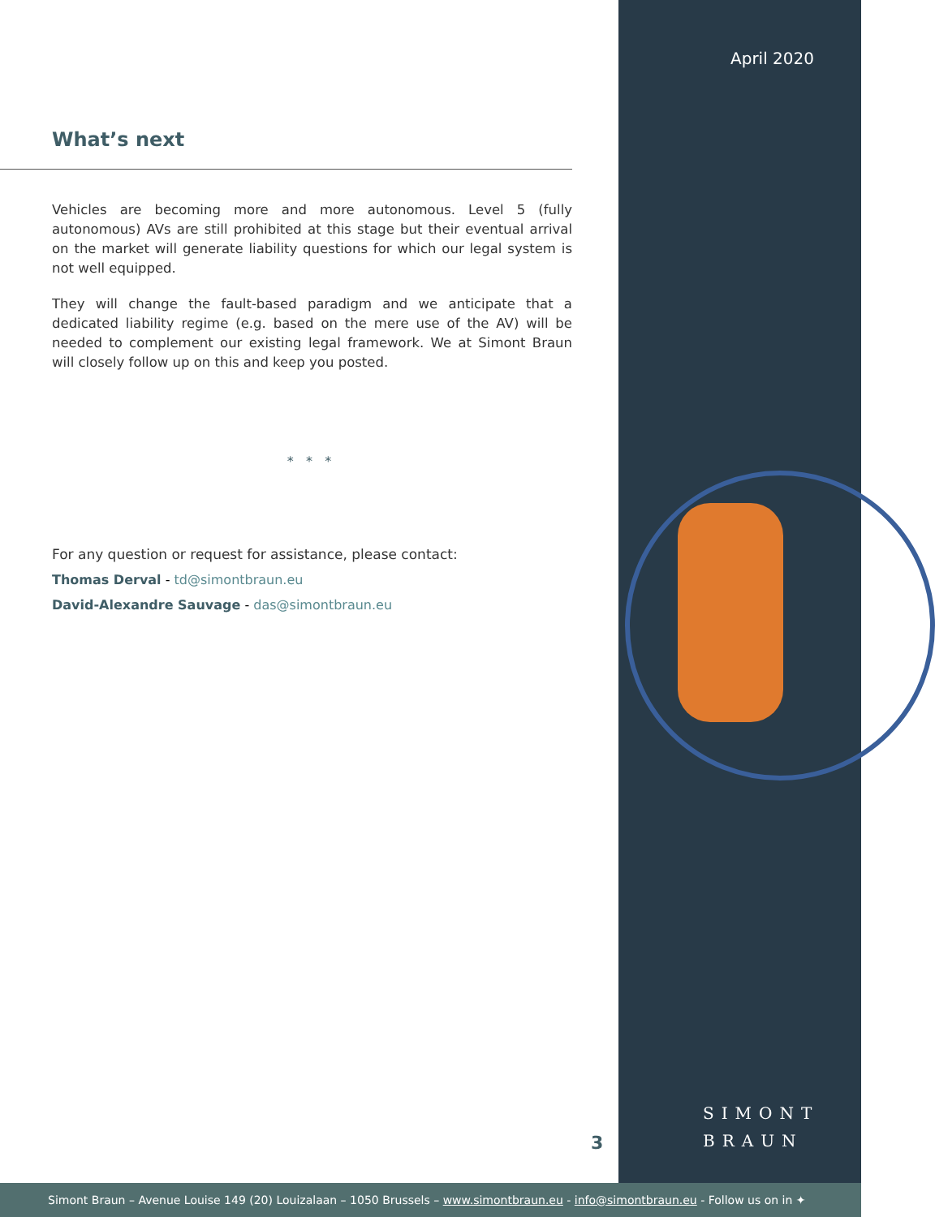April 2020
What’s next
Vehicles are becoming more and more autonomous. Level 5 (fully autonomous) AVs are still prohibited at this stage but their eventual arrival on the market will generate liability questions for which our legal system is not well equipped.
They will change the fault-based paradigm and we anticipate that a dedicated liability regime (e.g. based on the mere use of the AV) will be needed to complement our existing legal framework. We at Simont Braun will closely follow up on this and keep you posted.
* * *
For any question or request for assistance, please contact:
Thomas Derval - td@simontbraun.eu
David-Alexandre Sauvage - das@simontbraun.eu
3
SIMONT
BRAUN
Simont Braun – Avenue Louise 149 (20) Louizalaan – 1050 Brussels – www.simontbraun.eu - info@simontbraun.eu - Follow us on in ✦